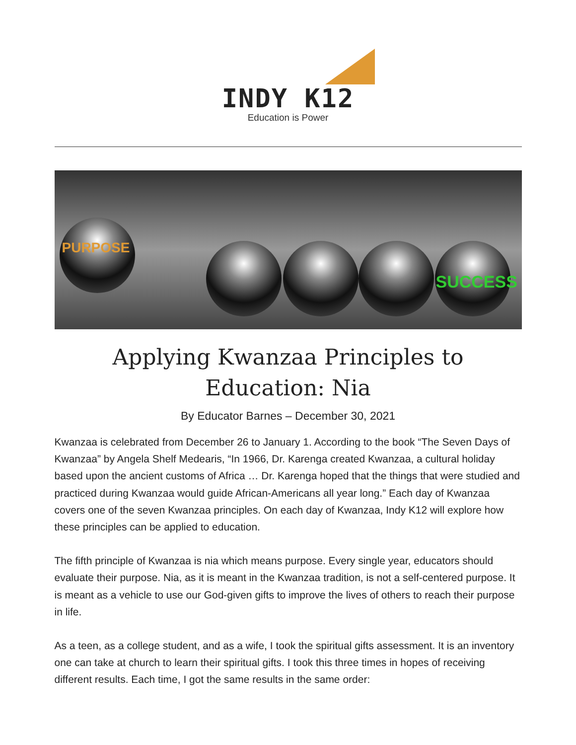INDY K12
Education is Power
PURPOSE
SUCCESS
Applying Kwanzaa Principles to Education: Nia
By Educator Barnes – December 30, 2021
Kwanzaa is celebrated from December 26 to January 1. According to the book “The Seven Days of Kwanzaa” by Angela Shelf Medearis, “In 1966, Dr. Karenga created Kwanzaa, a cultural holiday based upon the ancient customs of Africa … Dr. Karenga hoped that the things that were studied and practiced during Kwanzaa would guide African-Americans all year long.” Each day of Kwanzaa covers one of the seven Kwanzaa principles. On each day of Kwanzaa, Indy K12 will explore how these principles can be applied to education.
The fifth principle of Kwanzaa is nia which means purpose. Every single year, educators should evaluate their purpose. Nia, as it is meant in the Kwanzaa tradition, is not a self-centered purpose. It is meant as a vehicle to use our God-given gifts to improve the lives of others to reach their purpose in life.
As a teen, as a college student, and as a wife, I took the spiritual gifts assessment. It is an inventory one can take at church to learn their spiritual gifts. I took this three times in hopes of receiving different results. Each time, I got the same results in the same order: